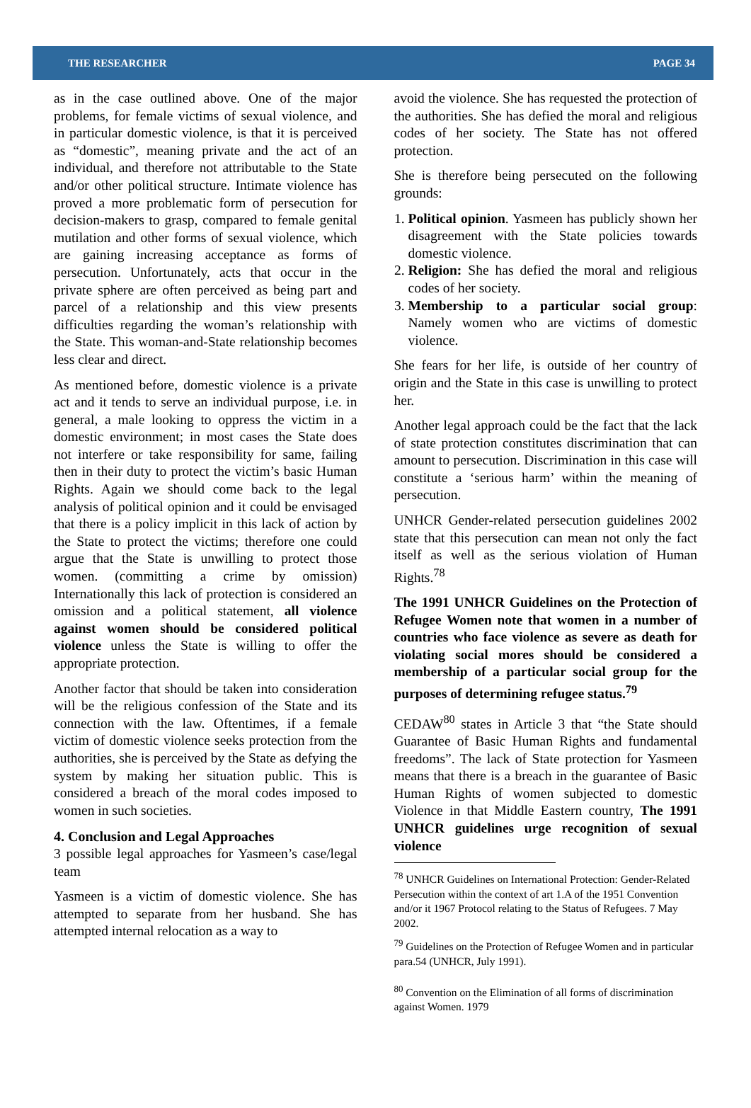THE RESEARCHER PAGE 34
as in the case outlined above. One of the major problems, for female victims of sexual violence, and in particular domestic violence, is that it is perceived as “domestic”, meaning private and the act of an individual, and therefore not attributable to the State and/or other political structure. Intimate violence has proved a more problematic form of persecution for decision-makers to grasp, compared to female genital mutilation and other forms of sexual violence, which are gaining increasing acceptance as forms of persecution. Unfortunately, acts that occur in the private sphere are often perceived as being part and parcel of a relationship and this view presents difficulties regarding the woman’s relationship with the State. This woman-and-State relationship becomes less clear and direct.
As mentioned before, domestic violence is a private act and it tends to serve an individual purpose, i.e. in general, a male looking to oppress the victim in a domestic environment; in most cases the State does not interfere or take responsibility for same, failing then in their duty to protect the victim’s basic Human Rights. Again we should come back to the legal analysis of political opinion and it could be envisaged that there is a policy implicit in this lack of action by the State to protect the victims; therefore one could argue that the State is unwilling to protect those women. (committing a crime by omission) Internationally this lack of protection is considered an omission and a political statement, all violence against women should be considered political violence unless the State is willing to offer the appropriate protection.
Another factor that should be taken into consideration will be the religious confession of the State and its connection with the law. Oftentimes, if a female victim of domestic violence seeks protection from the authorities, she is perceived by the State as defying the system by making her situation public. This is considered a breach of the moral codes imposed to women in such societies.
4. Conclusion and Legal Approaches
3 possible legal approaches for Yasmeen’s case/legal team
Yasmeen is a victim of domestic violence. She has attempted to separate from her husband. She has attempted internal relocation as a way to
avoid the violence. She has requested the protection of the authorities. She has defied the moral and religious codes of her society. The State has not offered protection.
She is therefore being persecuted on the following grounds:
1. Political opinion. Yasmeen has publicly shown her disagreement with the State policies towards domestic violence.
2. Religion: She has defied the moral and religious codes of her society.
3. Membership to a particular social group: Namely women who are victims of domestic violence.
She fears for her life, is outside of her country of origin and the State in this case is unwilling to protect her.
Another legal approach could be the fact that the lack of state protection constitutes discrimination that can amount to persecution. Discrimination in this case will constitute a ‘serious harm’ within the meaning of persecution.
UNHCR Gender-related persecution guidelines 2002 state that this persecution can mean not only the fact itself as well as the serious violation of Human Rights.<sup>78</sup>
The 1991 UNHCR Guidelines on the Protection of Refugee Women note that women in a number of countries who face violence as severe as death for violating social mores should be considered a membership of a particular social group for the purposes of determining refugee status.<sup>79</sup>
CEDAW<sup>80</sup> states in Article 3 that “the State should Guarantee of Basic Human Rights and fundamental freedoms”. The lack of State protection for Yasmeen means that there is a breach in the guarantee of Basic Human Rights of women subjected to domestic Violence in that Middle Eastern country, The 1991 UNHCR guidelines urge recognition of sexual violence
<sup>78</sup> UNHCR Guidelines on International Protection: Gender-Related Persecution within the context of art 1.A of the 1951 Convention and/or it 1967 Protocol relating to the Status of Refugees. 7 May 2002.
<sup>79</sup> Guidelines on the Protection of Refugee Women and in particular para.54 (UNHCR, July 1991).
<sup>80</sup> Convention on the Elimination of all forms of discrimination against Women. 1979